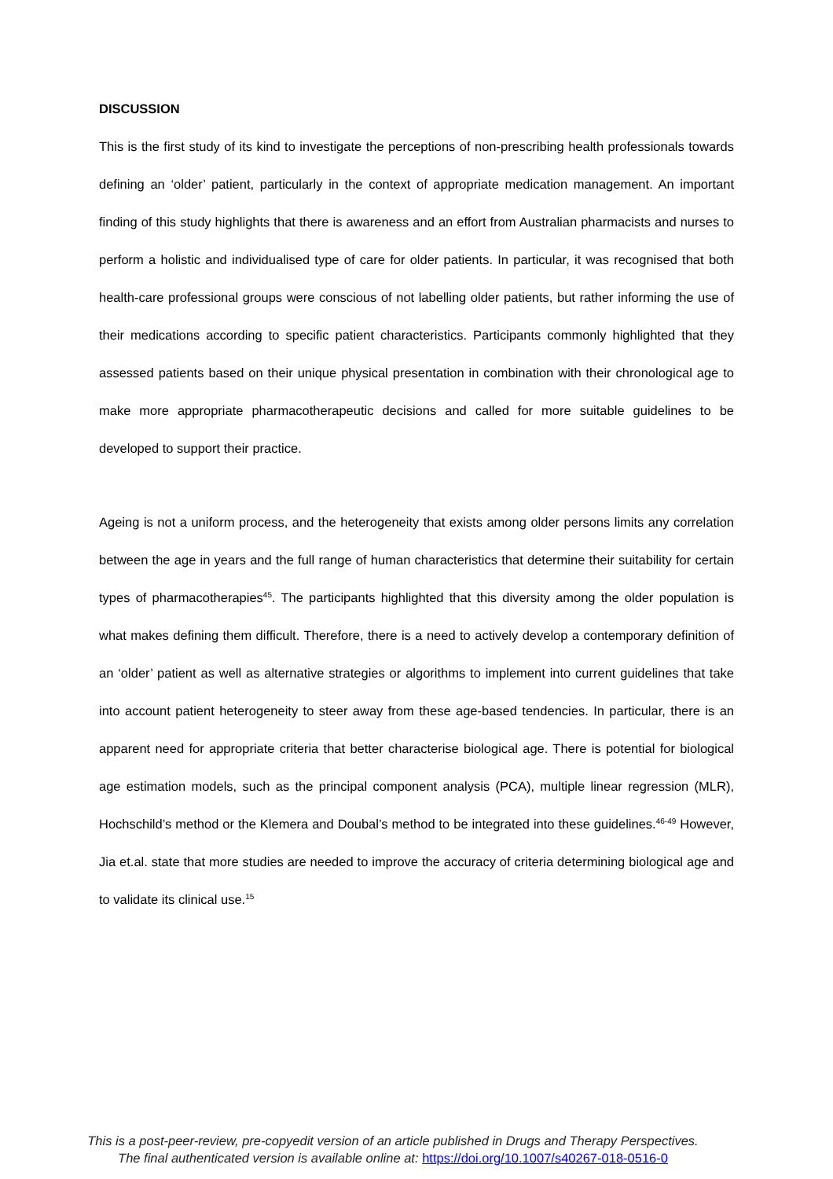DISCUSSION
This is the first study of its kind to investigate the perceptions of non-prescribing health professionals towards defining an ‘older’ patient, particularly in the context of appropriate medication management. An important finding of this study highlights that there is awareness and an effort from Australian pharmacists and nurses to perform a holistic and individualised type of care for older patients. In particular, it was recognised that both health-care professional groups were conscious of not labelling older patients, but rather informing the use of their medications according to specific patient characteristics. Participants commonly highlighted that they assessed patients based on their unique physical presentation in combination with their chronological age to make more appropriate pharmacotherapeutic decisions and called for more suitable guidelines to be developed to support their practice.
Ageing is not a uniform process, and the heterogeneity that exists among older persons limits any correlation between the age in years and the full range of human characteristics that determine their suitability for certain types of pharmacotherapies<sup>45</sup>. The participants highlighted that this diversity among the older population is what makes defining them difficult. Therefore, there is a need to actively develop a contemporary definition of an ‘older’ patient as well as alternative strategies or algorithms to implement into current guidelines that take into account patient heterogeneity to steer away from these age-based tendencies. In particular, there is an apparent need for appropriate criteria that better characterise biological age. There is potential for biological age estimation models, such as the principal component analysis (PCA), multiple linear regression (MLR), Hochschild’s method or the Klemera and Doubal’s method to be integrated into these guidelines.<sup>46-49</sup> However, Jia et.al. state that more studies are needed to improve the accuracy of criteria determining biological age and to validate its clinical use.<sup>15</sup>
This is a post-peer-review, pre-copyedit version of an article published in Drugs and Therapy Perspectives.
The final authenticated version is available online at: https://doi.org/10.1007/s40267-018-0516-0